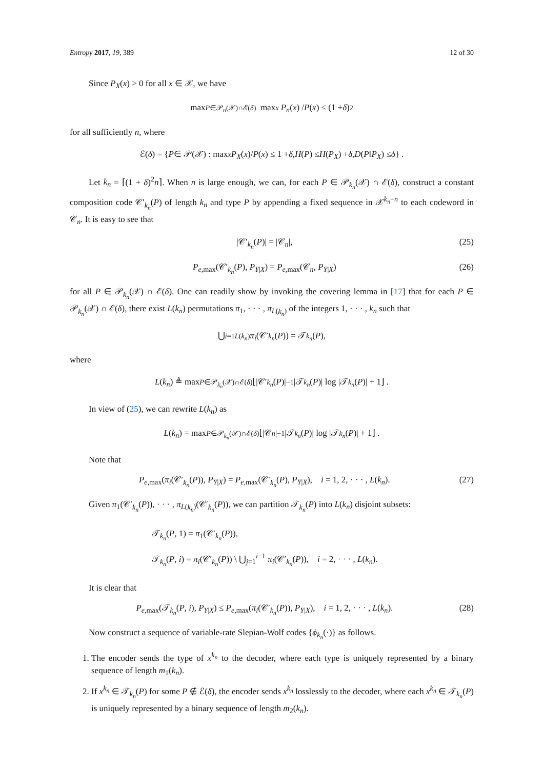Entropy 2017, 19, 389 12 of 30
Since P<sub>X</sub>(x) > 0 for all x ∈ 𝒳, we have
max<sub>P∈𝒫<sub>n</sub>(𝒳)∩ℰ(δ)</sub> max<sub>x</sub> P<sub>n</sub> (x) / P (x) ≤ (1 + δ)<sup>2</sup>
for all sufficiently n, where
ℰ(δ) = { P ∈ 𝒫(𝒳) : max<sub>x</sub> P<sub>X</sub> (x)/ P (x) ≤ 1 + δ, H (P) ≤ H (P<sub>X</sub>) + δ, D (P ‖ P<sub>X</sub>) ≤ δ } .
Let k<sub>n</sub> = ⌈(1 + δ)<sup>2</sup>n⌉. When n is large enough, we can, for each P ∈ 𝒫<sub>k<sub>n</sub></sub>(𝒳) ∩ ℰ(δ), construct a constant composition code 𝒞′<sub>k<sub>n</sub></sub>(P) of length k<sub>n</sub> and type P by appending a fixed sequence in 𝒳<sup>k<sub>n</sub>−n</sup> to each codeword in 𝒞<sub>n</sub>. It is easy to see that
|𝒞′<sub>k<sub>n</sub></sub>(P)| = |𝒞<sub>n</sub>|, (25)
P<sub>e,max</sub>(𝒞′<sub>k<sub>n</sub></sub>(P), P<sub>Y|X</sub>) = P<sub>e,max</sub>(𝒞<sub>n</sub>, P<sub>Y|X</sub>) (26)
for all P ∈ 𝒫<sub>k<sub>n</sub></sub>(𝒳) ∩ ℰ(δ). One can readily show by invoking the covering lemma in [17] that for each P ∈ 𝒫<sub>k<sub>n</sub></sub>(𝒳) ∩ ℰ(δ), there exist L(k<sub>n</sub>) permutations π<sub>1</sub>, · · · , π<sub>L(k<sub>n</sub>)</sub> of the integers 1, · · · , k<sub>n</sub> such that
⋃<sub>i=1</sub><sup>L(k<sub>n</sub>)</sup> π<sub>i</sub> (𝒞′<sub>k<sub>n</sub></sub> (P)) = 𝒯<sub>k<sub>n</sub></sub> (P),
where
L (k<sub>n</sub>) ≜ max<sub>P∈𝒫<sub>k<sub>n</sub></sub>(𝒳)∩ℰ(δ)</sub> ⌊|𝒞′<sub>k<sub>n</sub></sub> (P)|<sup>−1</sup>|𝒯<sub>k<sub>n</sub></sub> (P)| log |𝒯<sub>k<sub>n</sub></sub> (P)| + 1⌋ .
In view of (25), we can rewrite L(k<sub>n</sub>) as
L (k<sub>n</sub>) = max<sub>P∈𝒫<sub>k<sub>n</sub></sub>(𝒳)∩ℰ(δ)</sub> ⌊|𝒞<sub>n</sub> |<sup>−1</sup>|𝒯<sub>k<sub>n</sub></sub> (P)| log |𝒯<sub>k<sub>n</sub></sub> (P)| + 1⌋ .
Note that
P<sub>e,max</sub>(π<sub>i</sub>(𝒞′<sub>k<sub>n</sub></sub>(P)), P<sub>Y|X</sub>) = P<sub>e,max</sub>(𝒞′<sub>k<sub>n</sub></sub>(P), P<sub>Y|X</sub>), i = 1, 2, · · · , L(k<sub>n</sub>). (27)
Given π<sub>1</sub>(𝒞′<sub>k<sub>n</sub></sub>(P)), · · · , π<sub>L(k<sub>n</sub>)</sub>(𝒞′<sub>k<sub>n</sub></sub>(P)), we can partition 𝒯<sub>k<sub>n</sub></sub>(P) into L(k<sub>n</sub>) disjoint subsets:
𝒯<sub>k<sub>n</sub></sub>(P, 1) = π<sub>1</sub>(𝒞′<sub>k<sub>n</sub></sub>(P)),
𝒯<sub>k<sub>n</sub></sub>(P, i) = π<sub>i</sub>(𝒞′<sub>k<sub>n</sub></sub>(P)) \ ⋃<sub>j=1</sub><sup>i−1</sup> π<sub>i</sub>(𝒞′<sub>k<sub>n</sub></sub>(P)), i = 2, · · · , L(k<sub>n</sub>).
It is clear that
P<sub>e,max</sub>(𝒯<sub>k<sub>n</sub></sub>(P, i), P<sub>Y|X</sub>) ≤ P<sub>e,max</sub>(π<sub>i</sub>(𝒞′<sub>k<sub>n</sub></sub>(P)), P<sub>Y|X</sub>), i = 1, 2, · · · , L(k<sub>n</sub>). (28)
Now construct a sequence of variable-rate Slepian-Wolf codes {ϕ<sub>k<sub>n</sub></sub>(·)} as follows.
1. The encoder sends the type of x<sup>k<sub>n</sub></sup> to the decoder, where each type is uniquely represented by a binary sequence of length m<sub>1</sub>(k<sub>n</sub>).
2. If x<sup>k<sub>n</sub></sup> ∈ 𝒯<sub>k<sub>n</sub></sub>(P) for some P ∉ ℰ(δ), the encoder sends x<sup>k<sub>n</sub></sup> losslessly to the decoder, where each x<sup>k<sub>n</sub></sup> ∈ 𝒯<sub>k<sub>n</sub></sub>(P) is uniquely represented by a binary sequence of length m<sub>2</sub>(k<sub>n</sub>).